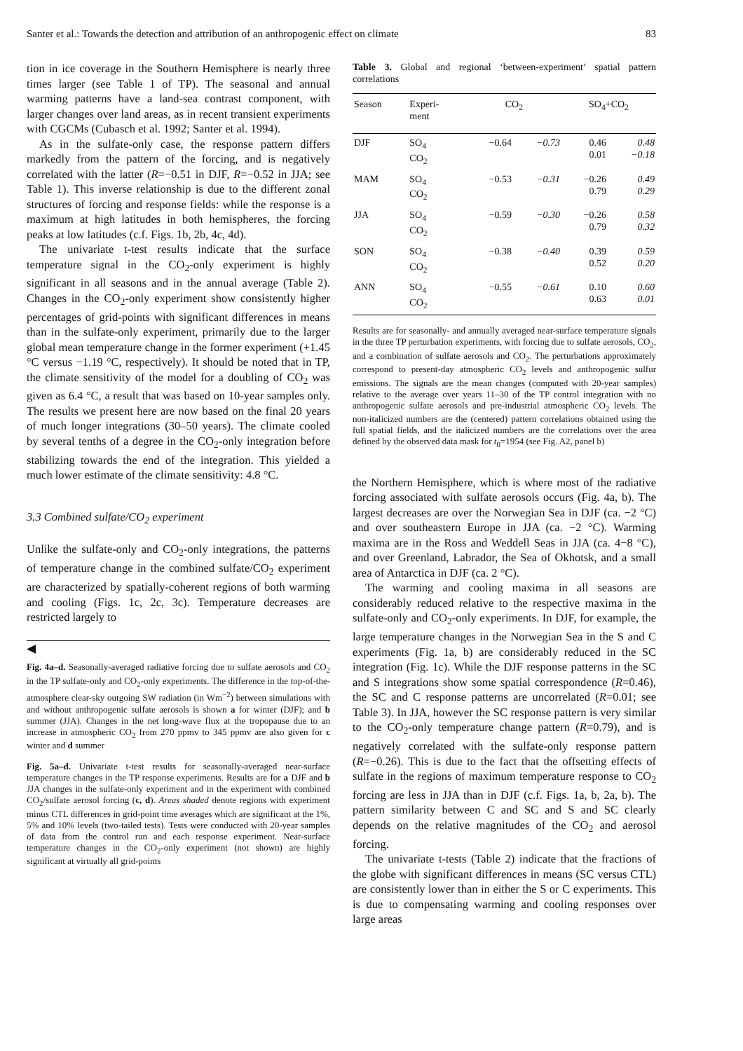Santer et al.: Towards the detection and attribution of an anthropogenic effect on climate 83
tion in ice coverage in the Southern Hemisphere is nearly three times larger (see Table 1 of TP). The seasonal and annual warming patterns have a land-sea contrast component, with larger changes over land areas, as in recent transient experiments with CGCMs (Cubasch et al. 1992; Santer et al. 1994).
As in the sulfate-only case, the response pattern differs markedly from the pattern of the forcing, and is negatively correlated with the latter (R=−0.51 in DJF, R=−0.52 in JJA; see Table 1). This inverse relationship is due to the different zonal structures of forcing and response fields: while the response is a maximum at high latitudes in both hemispheres, the forcing peaks at low latitudes (c.f. Figs. 1b, 2b, 4c, 4d).
The univariate t-test results indicate that the surface temperature signal in the CO<sub>2</sub>-only experiment is highly significant in all seasons and in the annual average (Table 2). Changes in the CO<sub>2</sub>-only experiment show consistently higher percentages of grid-points with significant differences in means than in the sulfate-only experiment, primarily due to the larger global mean temperature change in the former experiment (+1.45 °C versus −1.19 °C, respectively). It should be noted that in TP, the climate sensitivity of the model for a doubling of CO<sub>2</sub> was given as 6.4 °C, a result that was based on 10-year samples only. The results we present here are now based on the final 20 years of much longer integrations (30–50 years). The climate cooled by several tenths of a degree in the CO<sub>2</sub>-only integration before stabilizing towards the end of the integration. This yielded a much lower estimate of the climate sensitivity: 4.8 °C.
3.3 Combined sulfate/CO<sub>2</sub> experiment
Unlike the sulfate-only and CO<sub>2</sub>-only integrations, the patterns of temperature change in the combined sulfate/CO<sub>2</sub> experiment are characterized by spatially-coherent regions of both warming and cooling (Figs. 1c, 2c, 3c). Temperature decreases are restricted largely to
◀
Fig. 4a–d. Seasonally-averaged radiative forcing due to sulfate aerosols and CO<sub>2</sub> in the TP sulfate-only and CO<sub>2</sub>-only experiments. The difference in the top-of-the-atmosphere clear-sky outgoing SW radiation (in Wm<sup>−2</sup>) between simulations with and without anthropogenic sulfate aerosols is shown a for winter (DJF); and b summer (JJA). Changes in the net long-wave flux at the tropopause due to an increase in atmospheric CO<sub>2</sub> from 270 ppmv to 345 ppmv are also given for c winter and d summer
Fig. 5a–d. Univariate t-test results for seasonally-averaged near-surface temperature changes in the TP response experiments. Results are for a DJF and b JJA changes in the sulfate-only experiment and in the experiment with combined CO<sub>2</sub>/sulfate aerosol forcing (c, d). Areas shaded denote regions with experiment minus CTL differences in grid-point time averages which are significant at the 1%, 5% and 10% levels (two-tailed tests). Tests were conducted with 20-year samples of data from the control run and each response experiment. Near-surface temperature changes in the CO<sub>2</sub>-only experiment (not shown) are highly significant at virtually all grid-points
Table 3. Global and regional ‘between-experiment’ spatial pattern correlations
| Season | Experi- ment | CO<sub>2</sub> | | SO<sub>4</sub>+CO<sub>2</sub> | |
| --- | --- | --- | --- | --- | --- |
| DJF | SO<sub>4</sub> CO<sub>2</sub> | −0.64 | −0.73 | 0.46 0.01 | 0.48 −0.18 |
| MAM | SO<sub>4</sub> CO<sub>2</sub> | −0.53 | −0.31 | −0.26 0.79 | 0.49 0.29 |
| JJA | SO<sub>4</sub> CO<sub>2</sub> | −0.59 | −0.30 | −0.26 0.79 | 0.58 0.32 |
| SON | SO<sub>4</sub> CO<sub>2</sub> | −0.38 | −0.40 | 0.39 0.52 | 0.59 0.20 |
| ANN | SO<sub>4</sub> CO<sub>2</sub> | −0.55 | −0.61 | 0.10 0.63 | 0.60 0.01 |
Results are for seasonally- and annually averaged near-surface temperature signals in the three TP perturbation experiments, with forcing due to sulfate aerosols, CO<sub>2</sub>, and a combination of sulfate aerosols and CO<sub>2</sub>. The perturbations approximately correspond to present-day atmospheric CO<sub>2</sub> levels and anthropogenic sulfur emissions. The signals are the mean changes (computed with 20-year samples) relative to the average over years 11–30 of the TP control integration with no anthropogenic sulfate aerosols and pre-industrial atmospheric CO<sub>2</sub> levels. The non-italicized numbers are the (centered) pattern correlations obtained using the full spatial fields, and the italicized numbers are the correlations over the area defined by the observed data mask for t<sub>0</sub>=1954 (see Fig. A2, panel b)
the Northern Hemisphere, which is where most of the radiative forcing associated with sulfate aerosols occurs (Fig. 4a, b). The largest decreases are over the Norwegian Sea in DJF (ca. −2 °C) and over southeastern Europe in JJA (ca. −2 °C). Warming maxima are in the Ross and Weddell Seas in JJA (ca. 4−8 °C), and over Greenland, Labrador, the Sea of Okhotsk, and a small area of Antarctica in DJF (ca. 2 °C).
The warming and cooling maxima in all seasons are considerably reduced relative to the respective maxima in the sulfate-only and CO<sub>2</sub>-only experiments. In DJF, for example, the large temperature changes in the Norwegian Sea in the S and C experiments (Fig. 1a, b) are considerably reduced in the SC integration (Fig. 1c). While the DJF response patterns in the SC and S integrations show some spatial correspondence (R=0.46), the SC and C response patterns are uncorrelated (R=0.01; see Table 3). In JJA, however the SC response pattern is very similar to the CO<sub>2</sub>-only temperature change pattern (R=0.79), and is negatively correlated with the sulfate-only response pattern (R=−0.26). This is due to the fact that the offsetting effects of sulfate in the regions of maximum temperature response to CO<sub>2</sub> forcing are less in JJA than in DJF (c.f. Figs. 1a, b, 2a, b). The pattern similarity between C and SC and S and SC clearly depends on the relative magnitudes of the CO<sub>2</sub> and aerosol forcing.
The univariate t-tests (Table 2) indicate that the fractions of the globe with significant differences in means (SC versus CTL) are consistently lower than in either the S or C experiments. This is due to compensating warming and cooling responses over large areas